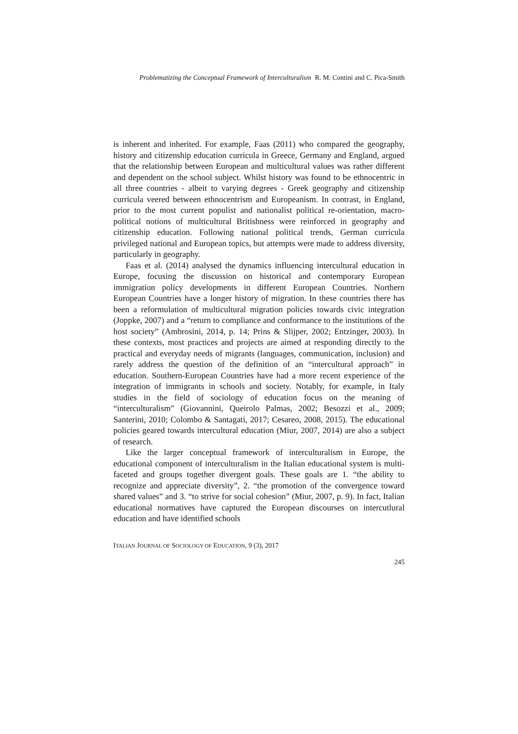Problematizing the Conceptual Framework of Interculturalism R. M. Contini and C. Pica-Smith
is inherent and inherited. For example, Faas (2011) who compared the geography, history and citizenship education curricula in Greece, Germany and England, argued that the relationship between European and multicultural values was rather different and dependent on the school subject. Whilst history was found to be ethnocentric in all three countries - albeit to varying degrees - Greek geography and citizenship curricula veered between ethnocentrism and Europeanism. In contrast, in England, prior to the most current populist and nationalist political re-orientation, macro-political notions of multicultural Britishness were reinforced in geography and citizenship education. Following national political trends, German curricula privileged national and European topics, but attempts were made to address diversity, particularly in geography.
Faas et al. (2014) analysed the dynamics influencing intercultural education in Europe, focusing the discussion on historical and contemporary European immigration policy developments in different European Countries. Northern European Countries have a longer history of migration. In these countries there has been a reformulation of multicultural migration policies towards civic integration (Joppke, 2007) and a “return to compliance and conformance to the institutions of the host society” (Ambrosini, 2014, p. 14; Prins & Slijper, 2002; Entzinger, 2003). In these contexts, most practices and projects are aimed at responding directly to the practical and everyday needs of migrants (languages, communication, inclusion) and rarely address the question of the definition of an “intercultural approach” in education. Southern-European Countries have had a more recent experience of the integration of immigrants in schools and society. Notably, for example, in Italy studies in the field of sociology of education focus on the meaning of “interculturalism” (Giovannini, Queirolo Palmas, 2002; Besozzi et al., 2009; Santerini, 2010; Colombo & Santagati, 2017; Cesareo, 2008, 2015). The educational policies geared towards intercultural education (Miur, 2007, 2014) are also a subject of research.
Like the larger conceptual framework of interculturalism in Europe, the educational component of interculturalism in the Italian educational system is multi-faceted and groups together divergent goals. These goals are 1. “the ability to recognize and appreciate diversity”, 2. “the promotion of the convergence toward shared values” and 3. “to strive for social cohesion” (Miur, 2007, p. 9). In fact, Italian educational normatives have captured the European discourses on intercutlural education and have identified schools
ITALIAN JOURNAL OF SOCIOLOGY OF EDUCATION, 9 (3), 2017
245